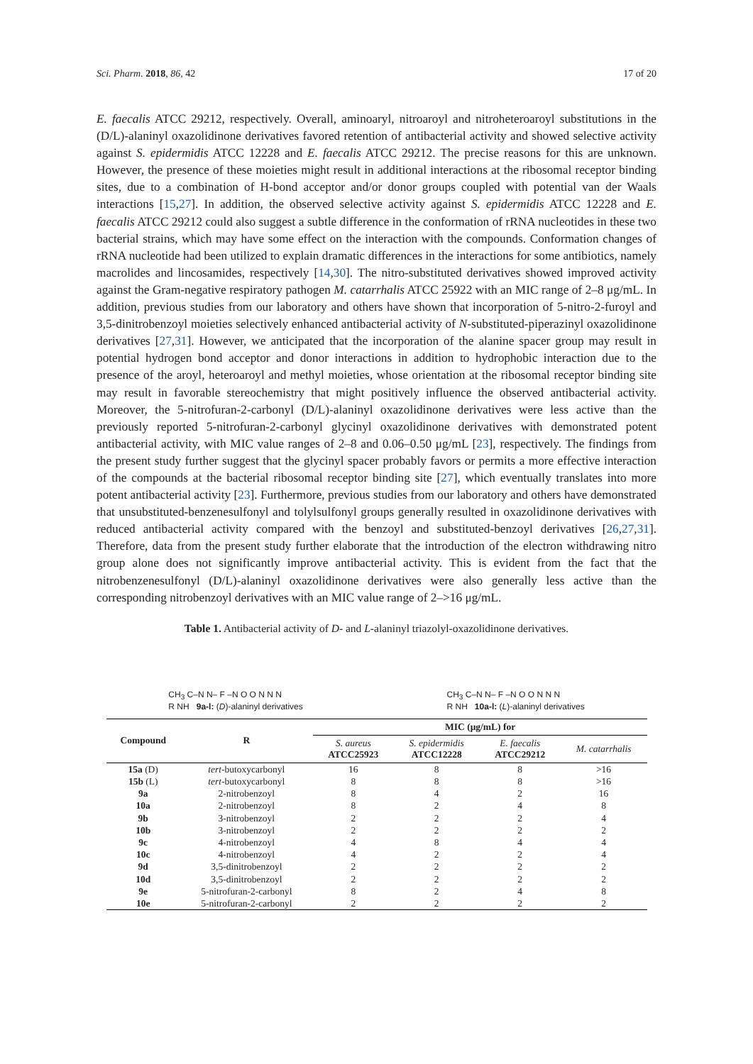Sci. Pharm. 2018, 86, 42 17 of 20
E. faecalis ATCC 29212, respectively. Overall, aminoaryl, nitroaroyl and nitroheteroaroyl substitutions in the (D/L)-alaninyl oxazolidinone derivatives favored retention of antibacterial activity and showed selective activity against S. epidermidis ATCC 12228 and E. faecalis ATCC 29212. The precise reasons for this are unknown. However, the presence of these moieties might result in additional interactions at the ribosomal receptor binding sites, due to a combination of H-bond acceptor and/or donor groups coupled with potential van der Waals interactions [15,27]. In addition, the observed selective activity against S. epidermidis ATCC 12228 and E. faecalis ATCC 29212 could also suggest a subtle difference in the conformation of rRNA nucleotides in these two bacterial strains, which may have some effect on the interaction with the compounds. Conformation changes of rRNA nucleotide had been utilized to explain dramatic differences in the interactions for some antibiotics, namely macrolides and lincosamides, respectively [14,30]. The nitro-substituted derivatives showed improved activity against the Gram-negative respiratory pathogen M. catarrhalis ATCC 25922 with an MIC range of 2–8 μg/mL. In addition, previous studies from our laboratory and others have shown that incorporation of 5-nitro-2-furoyl and 3,5-dinitrobenzoyl moieties selectively enhanced antibacterial activity of N-substituted-piperazinyl oxazolidinone derivatives [27,31]. However, we anticipated that the incorporation of the alanine spacer group may result in potential hydrogen bond acceptor and donor interactions in addition to hydrophobic interaction due to the presence of the aroyl, heteroaroyl and methyl moieties, whose orientation at the ribosomal receptor binding site may result in favorable stereochemistry that might positively influence the observed antibacterial activity. Moreover, the 5-nitrofuran-2-carbonyl (D/L)-alaninyl oxazolidinone derivatives were less active than the previously reported 5-nitrofuran-2-carbonyl glycinyl oxazolidinone derivatives with demonstrated potent antibacterial activity, with MIC value ranges of 2–8 and 0.06–0.50 μg/mL [23], respectively. The findings from the present study further suggest that the glycinyl spacer probably favors or permits a more effective interaction of the compounds at the bacterial ribosomal receptor binding site [27], which eventually translates into more potent antibacterial activity [23]. Furthermore, previous studies from our laboratory and others have demonstrated that unsubstituted-benzenesulfonyl and tolylsulfonyl groups generally resulted in oxazolidinone derivatives with reduced antibacterial activity compared with the benzoyl and substituted-benzoyl derivatives [26,27,31]. Therefore, data from the present study further elaborate that the introduction of the electron withdrawing nitro group alone does not significantly improve antibacterial activity. This is evident from the fact that the nitrobenzenesulfonyl (D/L)-alaninyl oxazolidinone derivatives were also generally less active than the corresponding nitrobenzoyl derivatives with an MIC value range of 2–>16 μg/mL.
Table 1. Antibacterial activity of D- and L-alaninyl triazolyl-oxazolidinone derivatives.
CH<sub>3</sub> C–N N– F –N O O N N N
R NH 9a-l: (D)-alaninyl derivatives
CH<sub>3</sub> C–N N– F –N O O N N N
R NH 10a-l: (L)-alaninyl derivatives
| Compound | R | MIC (μg/mL) for | | | |
| --- | --- | --- | --- | --- | --- |
| | | S. aureus ATCC25923 | S. epidermidis ATCC12228 | E. faecalis ATCC29212 | M. catarrhalis |
| 15a (D) | tert -butoxycarbonyl | 16 | 8 | 8 | >16 |
| 15b (L) | tert -butoxycarbonyl | 8 | 8 | 8 | >16 |
| 9a | 2-nitrobenzoyl | 8 | 4 | 2 | 16 |
| 10a | 2-nitrobenzoyl | 8 | 2 | 4 | 8 |
| 9b | 3-nitrobenzoyl | 2 | 2 | 2 | 4 |
| 10b | 3-nitrobenzoyl | 2 | 2 | 2 | 2 |
| 9c | 4-nitrobenzoyl | 4 | 8 | 4 | 4 |
| 10c | 4-nitrobenzoyl | 4 | 2 | 2 | 4 |
| 9d | 3,5-dinitrobenzoyl | 2 | 2 | 2 | 2 |
| 10d | 3,5-dinitrobenzoyl | 2 | 2 | 2 | 2 |
| 9e | 5-nitrofuran-2-carbonyl | 8 | 2 | 4 | 8 |
| 10e | 5-nitrofuran-2-carbonyl | 2 | 2 | 2 | 2 |